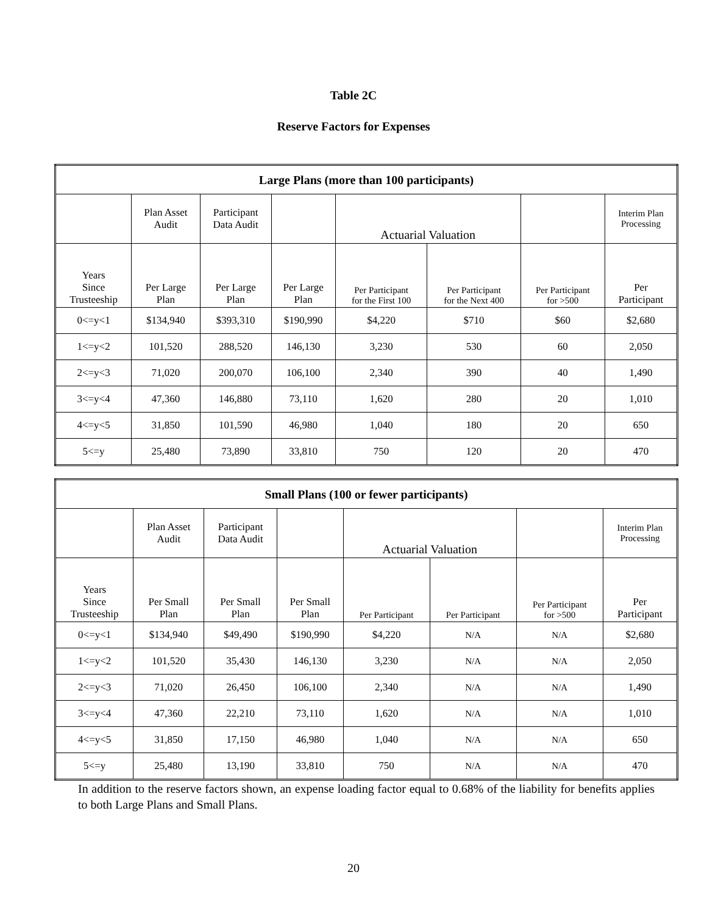Table 2C
Reserve Factors for Expenses
| Large Plans (more than 100 participants) | | | | | | | |
| --- | --- | --- | --- | --- | --- | --- | --- |
| | Plan Asset Audit | Participant Data Audit | | Actuarial Valuation | | | Interim Plan Processing |
| Years Since Trusteeship | Per Large Plan | Per Large Plan | Per Large Plan | Per Participant for the First 100 | Per Participant for the Next 400 | Per Participant for >500 | Per Participant |
| 0<=y<1 | $134,940 | $393,310 | $190,990 | $4,220 | $710 | $60 | $2,680 |
| 1<=y<2 | 101,520 | 288,520 | 146,130 | 3,230 | 530 | 60 | 2,050 |
| 2<=y<3 | 71,020 | 200,070 | 106,100 | 2,340 | 390 | 40 | 1,490 |
| 3<=y<4 | 47,360 | 146,880 | 73,110 | 1,620 | 280 | 20 | 1,010 |
| 4<=y<5 | 31,850 | 101,590 | 46,980 | 1,040 | 180 | 20 | 650 |
| 5<=y | 25,480 | 73,890 | 33,810 | 750 | 120 | 20 | 470 |
| Small Plans (100 or fewer participants) | | | | | | | |
| --- | --- | --- | --- | --- | --- | --- | --- |
| | Plan Asset Audit | Participant Data Audit | | Actuarial Valuation | | | Interim Plan Processing |
| Years Since Trusteeship | Per Small Plan | Per Small Plan | Per Small Plan | Per Participant | Per Participant | Per Participant for >500 | Per Participant |
| 0<=y<1 | $134,940 | $49,490 | $190,990 | $4,220 | N/A | N/A | $2,680 |
| 1<=y<2 | 101,520 | 35,430 | 146,130 | 3,230 | N/A | N/A | 2,050 |
| 2<=y<3 | 71,020 | 26,450 | 106,100 | 2,340 | N/A | N/A | 1,490 |
| 3<=y<4 | 47,360 | 22,210 | 73,110 | 1,620 | N/A | N/A | 1,010 |
| 4<=y<5 | 31,850 | 17,150 | 46,980 | 1,040 | N/A | N/A | 650 |
| 5<=y | 25,480 | 13,190 | 33,810 | 750 | N/A | N/A | 470 |
In addition to the reserve factors shown, an expense loading factor equal to 0.68% of the liability for benefits applies to both Large Plans and Small Plans.
20